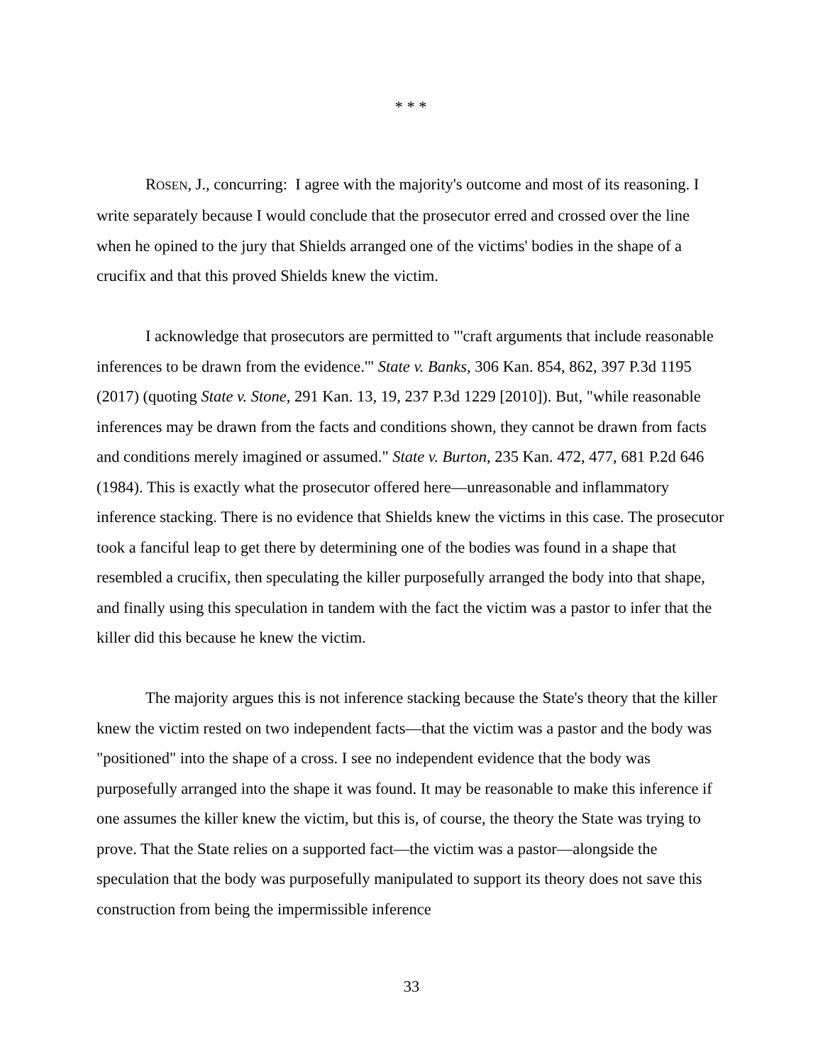* * *
ROSEN, J., concurring: I agree with the majority's outcome and most of its reasoning. I write separately because I would conclude that the prosecutor erred and crossed over the line when he opined to the jury that Shields arranged one of the victims' bodies in the shape of a crucifix and that this proved Shields knew the victim.
I acknowledge that prosecutors are permitted to "'craft arguments that include reasonable inferences to be drawn from the evidence.'" State v. Banks, 306 Kan. 854, 862, 397 P.3d 1195 (2017) (quoting State v. Stone, 291 Kan. 13, 19, 237 P.3d 1229 [2010]). But, "while reasonable inferences may be drawn from the facts and conditions shown, they cannot be drawn from facts and conditions merely imagined or assumed." State v. Burton, 235 Kan. 472, 477, 681 P.2d 646 (1984). This is exactly what the prosecutor offered here—unreasonable and inflammatory inference stacking. There is no evidence that Shields knew the victims in this case. The prosecutor took a fanciful leap to get there by determining one of the bodies was found in a shape that resembled a crucifix, then speculating the killer purposefully arranged the body into that shape, and finally using this speculation in tandem with the fact the victim was a pastor to infer that the killer did this because he knew the victim.
The majority argues this is not inference stacking because the State's theory that the killer knew the victim rested on two independent facts—that the victim was a pastor and the body was "positioned" into the shape of a cross. I see no independent evidence that the body was purposefully arranged into the shape it was found. It may be reasonable to make this inference if one assumes the killer knew the victim, but this is, of course, the theory the State was trying to prove. That the State relies on a supported fact—the victim was a pastor—alongside the speculation that the body was purposefully manipulated to support its theory does not save this construction from being the impermissible inference
33